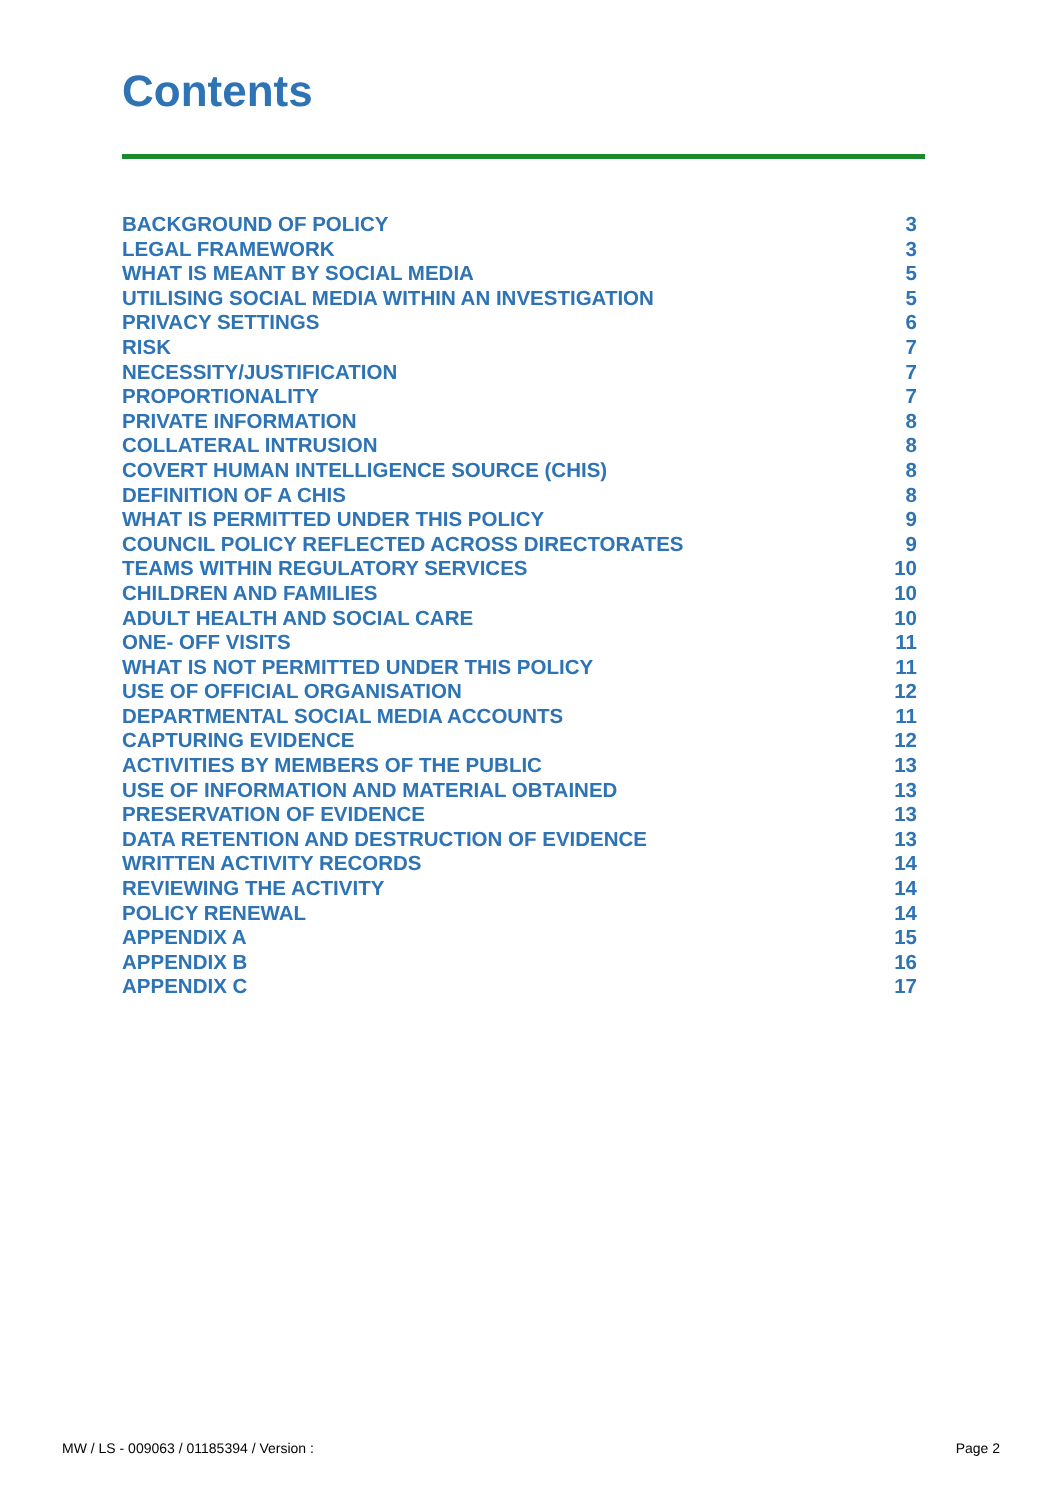Contents
BACKGROUND OF POLICY 3
LEGAL FRAMEWORK 3
WHAT IS MEANT BY SOCIAL MEDIA 5
UTILISING SOCIAL MEDIA WITHIN AN INVESTIGATION 5
PRIVACY SETTINGS 6
RISK 7
NECESSITY/JUSTIFICATION 7
PROPORTIONALITY 7
PRIVATE INFORMATION 8
COLLATERAL INTRUSION 8
COVERT HUMAN INTELLIGENCE SOURCE (CHIS) 8
DEFINITION OF A CHIS 8
WHAT IS PERMITTED UNDER THIS POLICY 9
COUNCIL POLICY REFLECTED ACROSS DIRECTORATES 9
TEAMS WITHIN REGULATORY SERVICES 10
CHILDREN AND FAMILIES 10
ADULT HEALTH AND SOCIAL CARE 10
ONE- OFF VISITS 11
WHAT IS NOT PERMITTED UNDER THIS POLICY 11
USE OF OFFICIAL ORGANISATION 12
DEPARTMENTAL SOCIAL MEDIA ACCOUNTS 11
CAPTURING EVIDENCE 12
ACTIVITIES BY MEMBERS OF THE PUBLIC 13
USE OF INFORMATION AND MATERIAL OBTAINED 13
PRESERVATION OF EVIDENCE 13
DATA RETENTION AND DESTRUCTION OF EVIDENCE 13
WRITTEN ACTIVITY RECORDS 14
REVIEWING THE ACTIVITY 14
POLICY RENEWAL 14
APPENDIX A 15
APPENDIX B 16
APPENDIX C 17
MW / LS - 009063 / 01185394 / Version : Page 2